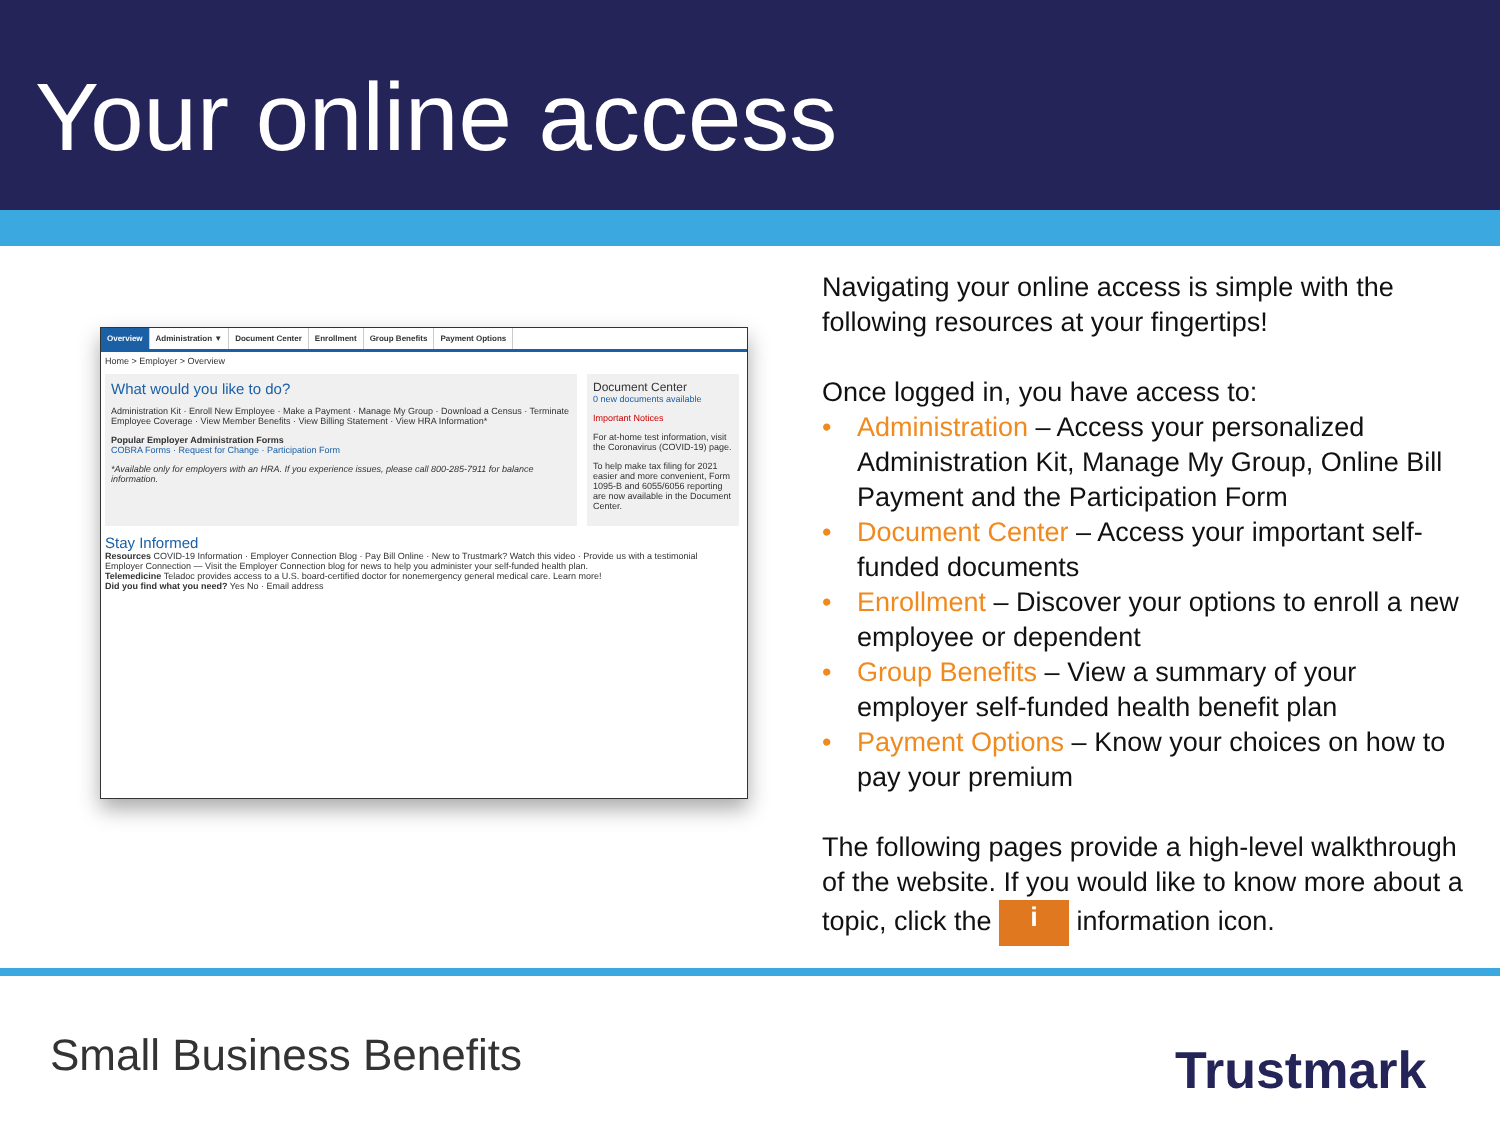Your online access
Overview Administration ▼ Document Center Enrollment Group Benefits Payment Options
Home > Employer > Overview
What would you like to do?
Administration Kit · Enroll New Employee · Make a Payment · Manage My Group · Download a Census · Terminate Employee Coverage · View Member Benefits · View Billing Statement · View HRA Information*
Popular Employer Administration Forms
COBRA Forms · Request for Change · Participation Form
*Available only for employers with an HRA. If you experience issues, please call 800-285-7911 for balance information.
Document Center
0 new documents available
Important Notices
For at-home test information, visit the Coronavirus (COVID-19) page.
To help make tax filing for 2021 easier and more convenient, Form 1095-B and 6055/6056 reporting are now available in the Document Center.
Stay Informed
Resources COVID-19 Information · Employer Connection Blog · Pay Bill Online · New to Trustmark? Watch this video · Provide us with a testimonial
Employer Connection — Visit the Employer Connection blog for news to help you administer your self-funded health plan.
Telemedicine Teladoc provides access to a U.S. board-certified doctor for nonemergency general medical care. Learn more!
Did you find what you need? Yes No · Email address
Navigating your online access is simple with the following resources at your fingertips!
Once logged in, you have access to:
• Administration – Access your personalized Administration Kit, Manage My Group, Online Bill Payment and the Participation Form
• Document Center – Access your important self-funded documents
• Enrollment – Discover your options to enroll a new employee or dependent
• Group Benefits – View a summary of your employer self-funded health benefit plan
• Payment Options – Know your choices on how to pay your premium
The following pages provide a high-level walkthrough of the website. If you would like to know more about a topic, click the i information icon.
Small Business Benefits Trustmark